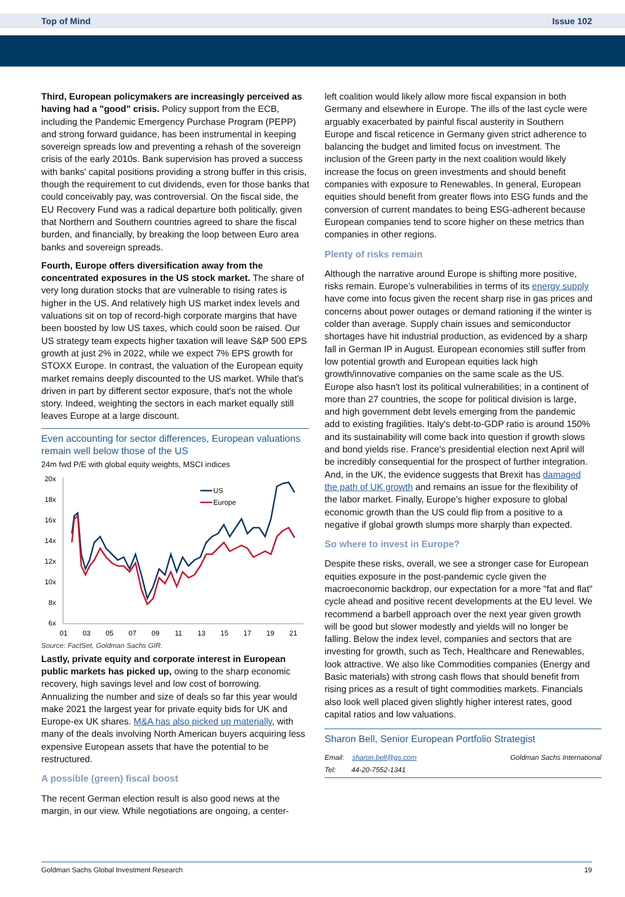Top of Mind Issue 102
Third, European policymakers are increasingly perceived as having had a "good" crisis. Policy support from the ECB, including the Pandemic Emergency Purchase Program (PEPP) and strong forward guidance, has been instrumental in keeping sovereign spreads low and preventing a rehash of the sovereign crisis of the early 2010s. Bank supervision has proved a success with banks' capital positions providing a strong buffer in this crisis, though the requirement to cut dividends, even for those banks that could conceivably pay, was controversial. On the fiscal side, the EU Recovery Fund was a radical departure both politically, given that Northern and Southern countries agreed to share the fiscal burden, and financially, by breaking the loop between Euro area banks and sovereign spreads.
Fourth, Europe offers diversification away from the concentrated exposures in the US stock market. The share of very long duration stocks that are vulnerable to rising rates is higher in the US. And relatively high US market index levels and valuations sit on top of record-high corporate margins that have been boosted by low US taxes, which could soon be raised. Our US strategy team expects higher taxation will leave S&P 500 EPS growth at just 2% in 2022, while we expect 7% EPS growth for STOXX Europe. In contrast, the valuation of the European equity market remains deeply discounted to the US market. While that's driven in part by different sector exposure, that's not the whole story. Indeed, weighting the sectors in each market equally still leaves Europe at a large discount.
Even accounting for sector differences, European valuations remain well below those of the US
24m fwd P/E with global equity weights, MSCI indices
20x
18x
16x
14x
12x
10x
8x
6x
01
03
05
07
09
11
13
15
17
19
21
US
Europe
Source: FactSet, Goldman Sachs GIR.
Lastly, private equity and corporate interest in European public markets has picked up, owing to the sharp economic recovery, high savings level and low cost of borrowing. Annualizing the number and size of deals so far this year would make 2021 the largest year for private equity bids for UK and Europe-ex UK shares. M&A has also picked up materially, with many of the deals involving North American buyers acquiring less expensive European assets that have the potential to be restructured.
A possible (green) fiscal boost
The recent German election result is also good news at the margin, in our view. While negotiations are ongoing, a center-
left coalition would likely allow more fiscal expansion in both Germany and elsewhere in Europe. The ills of the last cycle were arguably exacerbated by painful fiscal austerity in Southern Europe and fiscal reticence in Germany given strict adherence to balancing the budget and limited focus on investment. The inclusion of the Green party in the next coalition would likely increase the focus on green investments and should benefit companies with exposure to Renewables. In general, European equities should benefit from greater flows into ESG funds and the conversion of current mandates to being ESG-adherent because European companies tend to score higher on these metrics than companies in other regions.
Plenty of risks remain
Although the narrative around Europe is shifting more positive, risks remain. Europe’s vulnerabilities in terms of its energy supply have come into focus given the recent sharp rise in gas prices and concerns about power outages or demand rationing if the winter is colder than average. Supply chain issues and semiconductor shortages have hit industrial production, as evidenced by a sharp fall in German IP in August. European economies still suffer from low potential growth and European equities lack high growth/innovative companies on the same scale as the US. Europe also hasn't lost its political vulnerabilities; in a continent of more than 27 countries, the scope for political division is large, and high government debt levels emerging from the pandemic add to existing fragilities. Italy's debt-to-GDP ratio is around 150% and its sustainability will come back into question if growth slows and bond yields rise. France's presidential election next April will be incredibly consequential for the prospect of further integration. And, in the UK, the evidence suggests that Brexit has damaged the path of UK growth and remains an issue for the flexibility of the labor market. Finally, Europe’s higher exposure to global economic growth than the US could flip from a positive to a negative if global growth slumps more sharply than expected.
So where to invest in Europe?
Despite these risks, overall, we see a stronger case for European equities exposure in the post-pandemic cycle given the macroeconomic backdrop, our expectation for a more "fat and flat" cycle ahead and positive recent developments at the EU level. We recommend a barbell approach over the next year given growth will be good but slower modestly and yields will no longer be falling. Below the index level, companies and sectors that are investing for growth, such as Tech, Healthcare and Renewables, look attractive. We also like Commodities companies (Energy and Basic materials) with strong cash flows that should benefit from rising prices as a result of tight commodities markets. Financials also look well placed given slightly higher interest rates, good capital ratios and low valuations.
Sharon Bell, Senior European Portfolio Strategist
Email: sharon.bell@gs.com Goldman Sachs International
Tel: 44-20-7552-1341
Goldman Sachs Global Investment Research 19